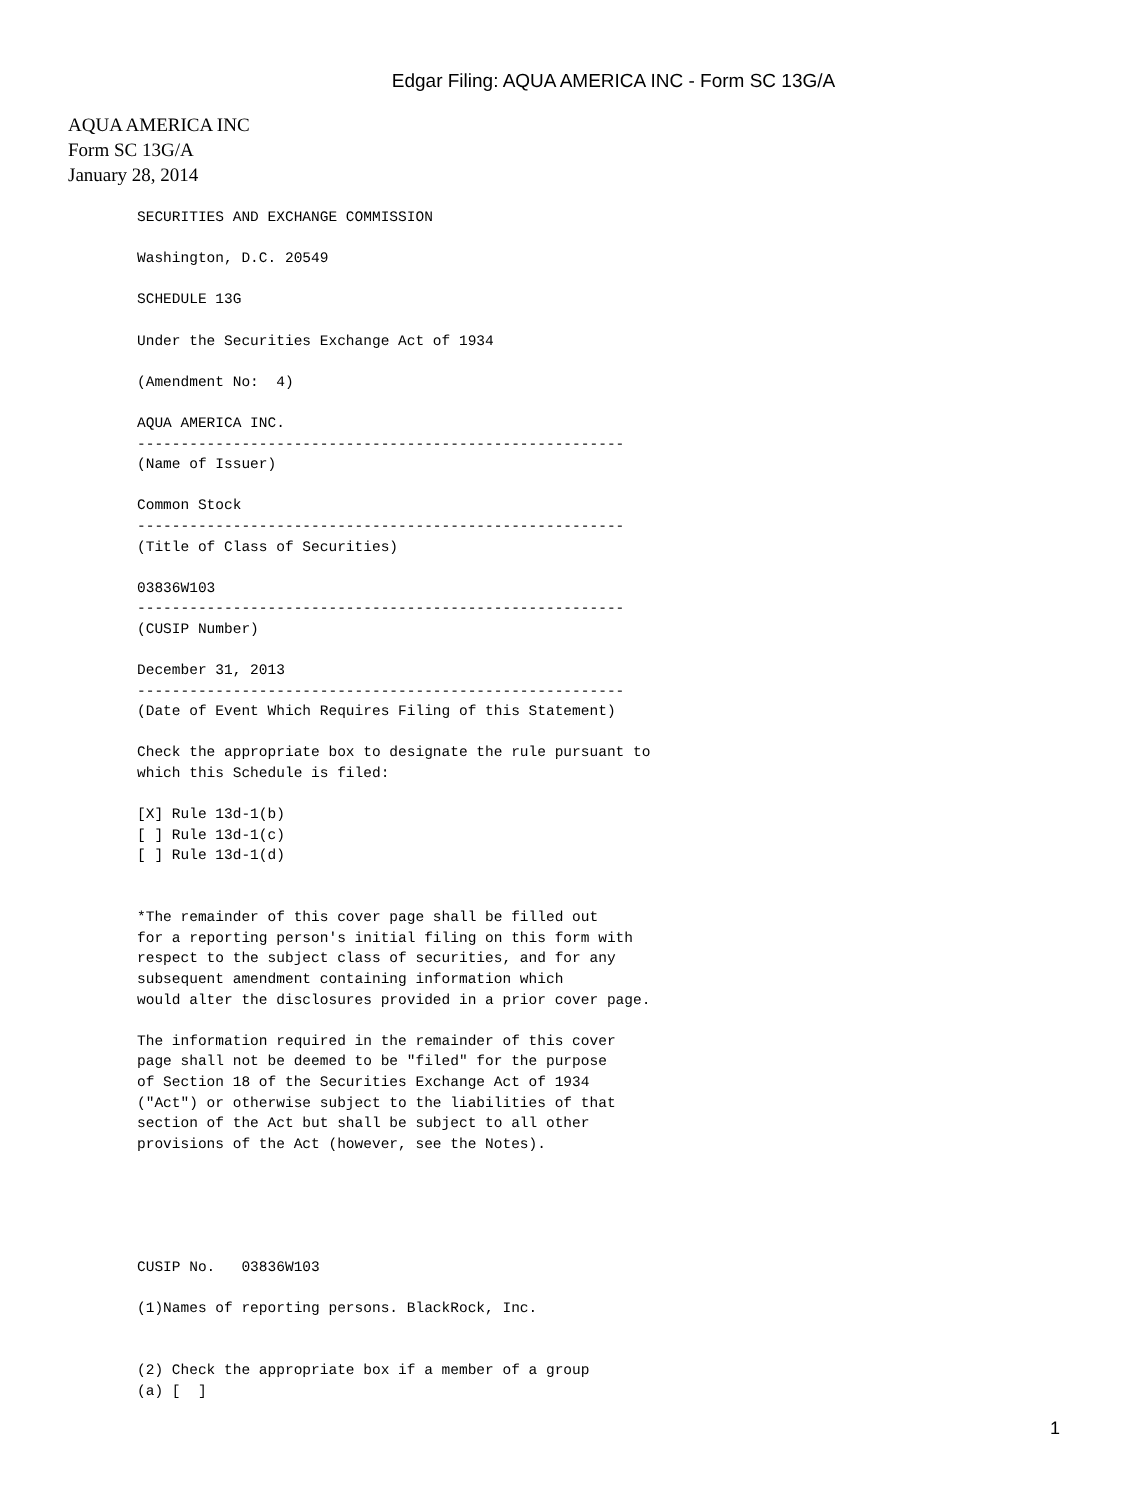Edgar Filing: AQUA AMERICA INC - Form SC 13G/A
AQUA AMERICA INC
Form SC 13G/A
January 28, 2014
SECURITIES AND EXCHANGE COMMISSION

Washington, D.C. 20549

SCHEDULE 13G

Under the Securities Exchange Act of 1934

(Amendment No:  4)

AQUA AMERICA INC.
--------------------------------------------------------
(Name of Issuer)

Common Stock
--------------------------------------------------------
(Title of Class of Securities)

03836W103
--------------------------------------------------------
(CUSIP Number)

December 31, 2013
--------------------------------------------------------
(Date of Event Which Requires Filing of this Statement)

Check the appropriate box to designate the rule pursuant to
which this Schedule is filed:

[X] Rule 13d-1(b)
[ ] Rule 13d-1(c)
[ ] Rule 13d-1(d)


*The remainder of this cover page shall be filled out
for a reporting person's initial filing on this form with
respect to the subject class of securities, and for any
subsequent amendment containing information which
would alter the disclosures provided in a prior cover page.

The information required in the remainder of this cover
page shall not be deemed to be "filed" for the purpose
of Section 18 of the Securities Exchange Act of 1934
("Act") or otherwise subject to the liabilities of that
section of the Act but shall be subject to all other
provisions of the Act (however, see the Notes).





CUSIP No.   03836W103

(1)Names of reporting persons. BlackRock, Inc.


(2) Check the appropriate box if a member of a group
(a) [  ]
1